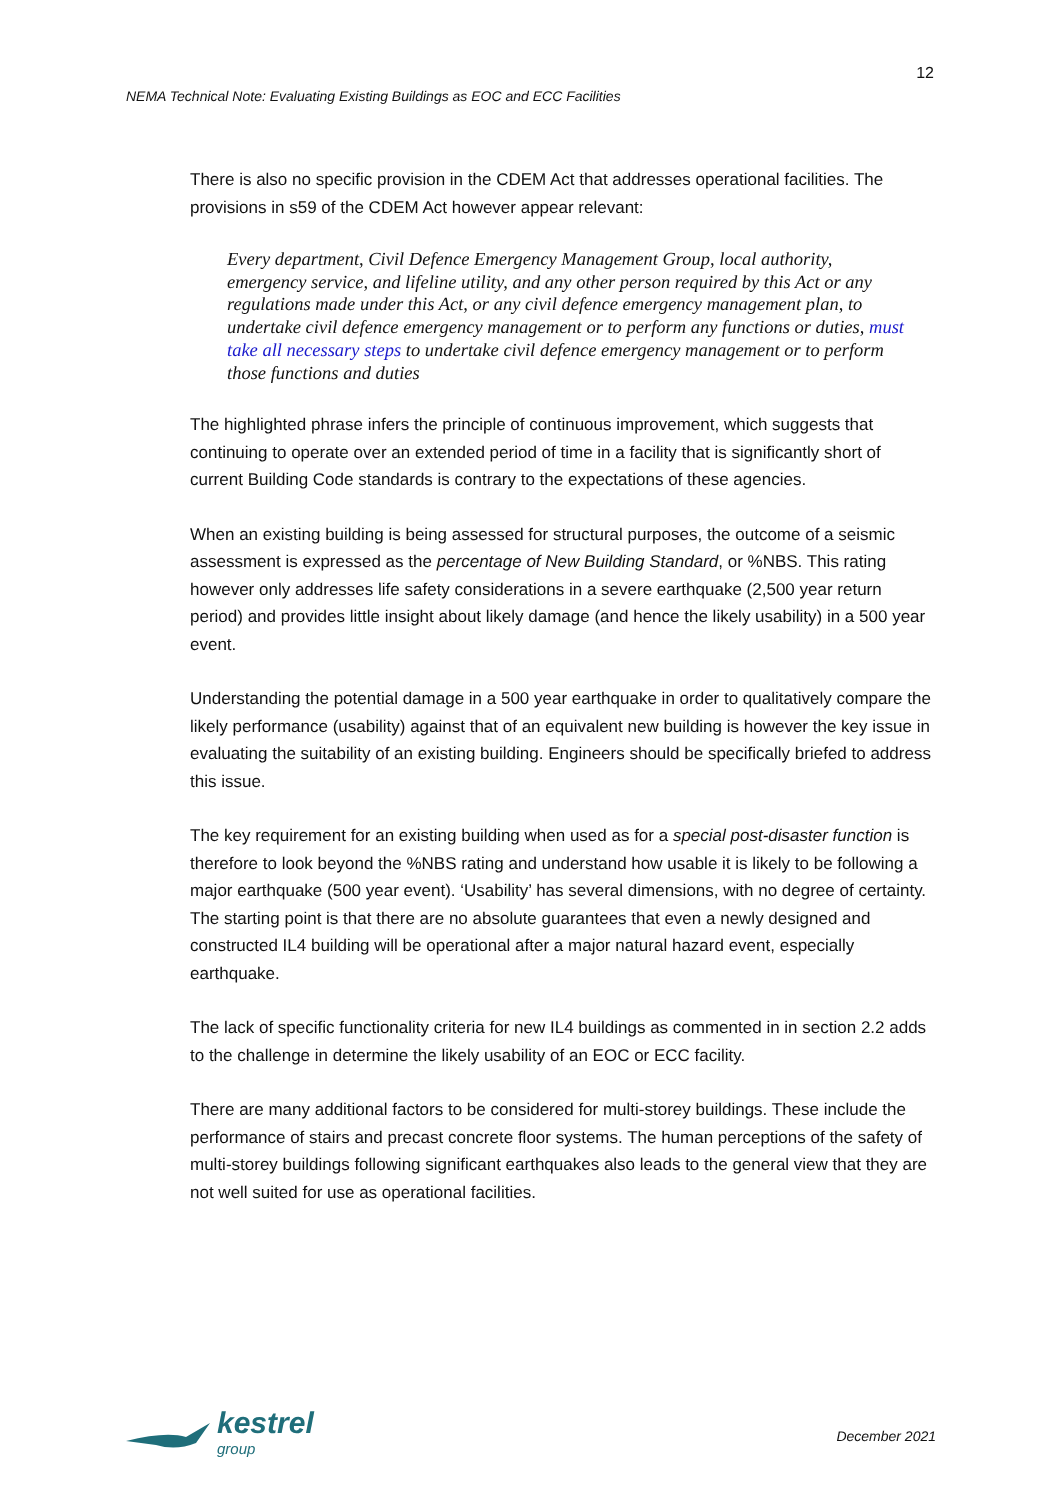12
NEMA Technical Note: Evaluating Existing Buildings as EOC and ECC Facilities
There is also no specific provision in the CDEM Act that addresses operational facilities. The provisions in s59 of the CDEM Act however appear relevant:
Every department, Civil Defence Emergency Management Group, local authority, emergency service, and lifeline utility, and any other person required by this Act or any regulations made under this Act, or any civil defence emergency management plan, to undertake civil defence emergency management or to perform any functions or duties, must take all necessary steps to undertake civil defence emergency management or to perform those functions and duties
The highlighted phrase infers the principle of continuous improvement, which suggests that continuing to operate over an extended period of time in a facility that is significantly short of current Building Code standards is contrary to the expectations of these agencies.
When an existing building is being assessed for structural purposes, the outcome of a seismic assessment is expressed as the percentage of New Building Standard, or %NBS. This rating however only addresses life safety considerations in a severe earthquake (2,500 year return period) and provides little insight about likely damage (and hence the likely usability) in a 500 year event.
Understanding the potential damage in a 500 year earthquake in order to qualitatively compare the likely performance (usability) against that of an equivalent new building is however the key issue in evaluating the suitability of an existing building. Engineers should be specifically briefed to address this issue.
The key requirement for an existing building when used as for a special post-disaster function is therefore to look beyond the %NBS rating and understand how usable it is likely to be following a major earthquake (500 year event). ‘Usability’ has several dimensions, with no degree of certainty. The starting point is that there are no absolute guarantees that even a newly designed and constructed IL4 building will be operational after a major natural hazard event, especially earthquake.
The lack of specific functionality criteria for new IL4 buildings as commented in in section 2.2 adds to the challenge in determine the likely usability of an EOC or ECC facility.
There are many additional factors to be considered for multi-storey buildings. These include the performance of stairs and precast concrete floor systems. The human perceptions of the safety of multi-storey buildings following significant earthquakes also leads to the general view that they are not well suited for use as operational facilities.
kestrel
group
December 2021